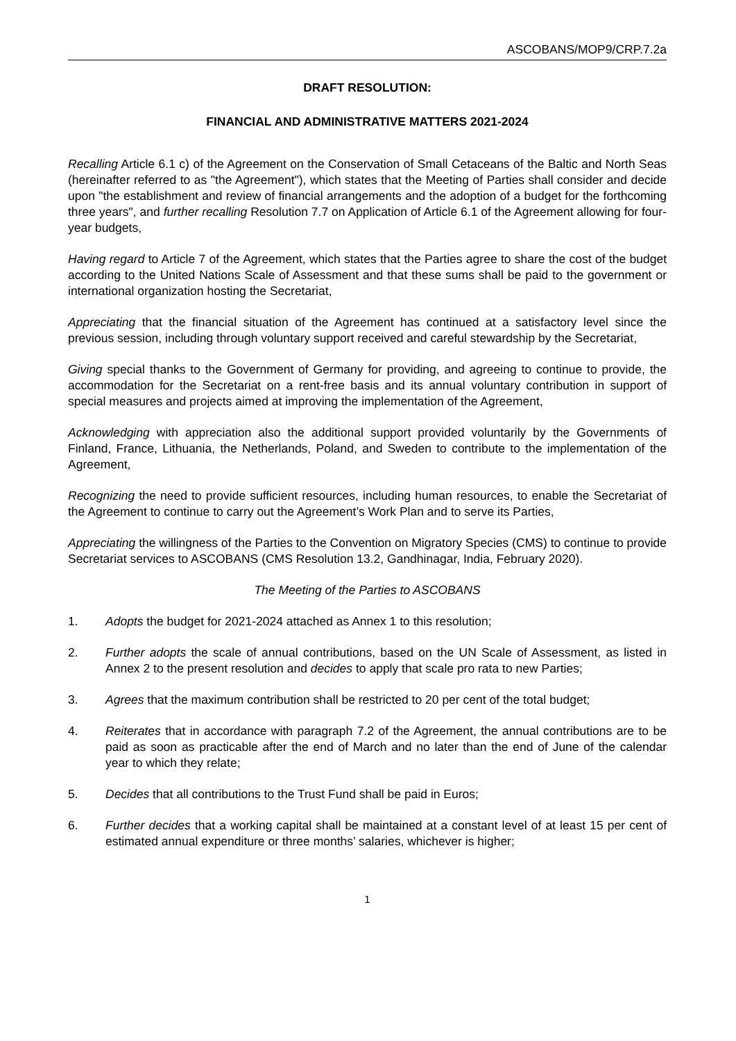ASCOBANS/MOP9/CRP.7.2a
DRAFT RESOLUTION:
FINANCIAL AND ADMINISTRATIVE MATTERS 2021-2024
Recalling Article 6.1 c) of the Agreement on the Conservation of Small Cetaceans of the Baltic and North Seas (hereinafter referred to as "the Agreement"), which states that the Meeting of Parties shall consider and decide upon "the establishment and review of financial arrangements and the adoption of a budget for the forthcoming three years", and further recalling Resolution 7.7 on Application of Article 6.1 of the Agreement allowing for four-year budgets,
Having regard to Article 7 of the Agreement, which states that the Parties agree to share the cost of the budget according to the United Nations Scale of Assessment and that these sums shall be paid to the government or international organization hosting the Secretariat,
Appreciating that the financial situation of the Agreement has continued at a satisfactory level since the previous session, including through voluntary support received and careful stewardship by the Secretariat,
Giving special thanks to the Government of Germany for providing, and agreeing to continue to provide, the accommodation for the Secretariat on a rent-free basis and its annual voluntary contribution in support of special measures and projects aimed at improving the implementation of the Agreement,
Acknowledging with appreciation also the additional support provided voluntarily by the Governments of Finland, France, Lithuania, the Netherlands, Poland, and Sweden to contribute to the implementation of the Agreement,
Recognizing the need to provide sufficient resources, including human resources, to enable the Secretariat of the Agreement to continue to carry out the Agreement’s Work Plan and to serve its Parties,
Appreciating the willingness of the Parties to the Convention on Migratory Species (CMS) to continue to provide Secretariat services to ASCOBANS (CMS Resolution 13.2, Gandhinagar, India, February 2020).
The Meeting of the Parties to ASCOBANS
1. Adopts the budget for 2021-2024 attached as Annex 1 to this resolution;
2. Further adopts the scale of annual contributions, based on the UN Scale of Assessment, as listed in Annex 2 to the present resolution and decides to apply that scale pro rata to new Parties;
3. Agrees that the maximum contribution shall be restricted to 20 per cent of the total budget;
4. Reiterates that in accordance with paragraph 7.2 of the Agreement, the annual contributions are to be paid as soon as practicable after the end of March and no later than the end of June of the calendar year to which they relate;
5. Decides that all contributions to the Trust Fund shall be paid in Euros;
6. Further decides that a working capital shall be maintained at a constant level of at least 15 per cent of estimated annual expenditure or three months’ salaries, whichever is higher;
1